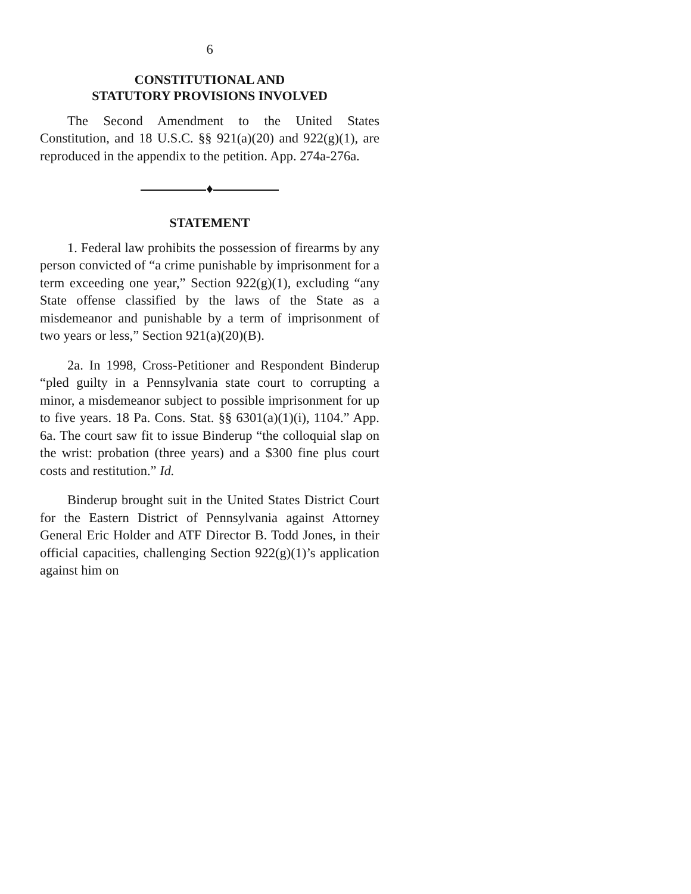6
CONSTITUTIONAL AND
STATUTORY PROVISIONS INVOLVED
The Second Amendment to the United States Constitution, and 18 U.S.C. §§ 921(a)(20) and 922(g)(1), are reproduced in the appendix to the petition. App. 274a-276a.
♦
STATEMENT
1. Federal law prohibits the possession of firearms by any person convicted of “a crime punishable by imprisonment for a term exceeding one year,” Section 922(g)(1), excluding “any State offense classified by the laws of the State as a misdemeanor and punishable by a term of imprisonment of two years or less,” Section 921(a)(20)(B).
2a. In 1998, Cross-Petitioner and Respondent Binderup “pled guilty in a Pennsylvania state court to corrupting a minor, a misdemeanor subject to possible imprisonment for up to five years. 18 Pa. Cons. Stat. §§ 6301(a)(1)(i), 1104.” App. 6a. The court saw fit to issue Binderup “the colloquial slap on the wrist: probation (three years) and a $300 fine plus court costs and restitution.” Id.
Binderup brought suit in the United States District Court for the Eastern District of Pennsylvania against Attorney General Eric Holder and ATF Director B. Todd Jones, in their official capacities, challenging Section 922(g)(1)’s application against him on